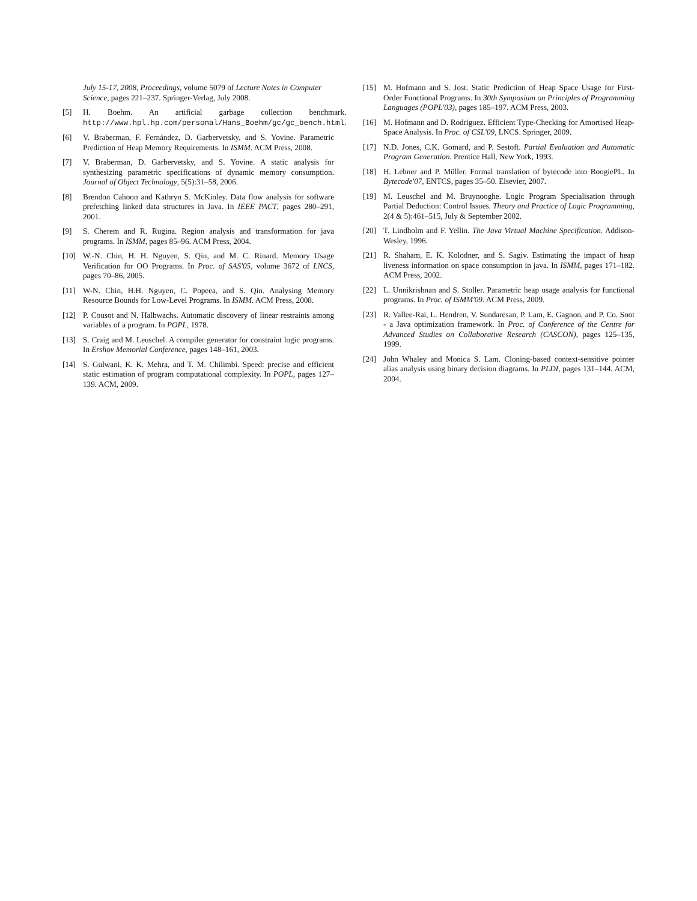July 15-17, 2008, Proceedings, volume 5079 of Lecture Notes in Computer Science, pages 221–237. Springer-Verlag, July 2008.
[5] H. Boehm. An artificial garbage collection benchmark. http://www.hpl.hp.com/personal/Hans_Boehm/gc/gc_bench.html.
[6] V. Braberman, F. Fernández, D. Garbervetsky, and S. Yovine. Parametric Prediction of Heap Memory Requirements. In ISMM. ACM Press, 2008.
[7] V. Braberman, D. Garbervetsky, and S. Yovine. A static analysis for synthesizing parametric specifications of dynamic memory consumption. Journal of Object Technology, 5(5):31–58, 2006.
[8] Brendon Cahoon and Kathryn S. McKinley. Data flow analysis for software prefetching linked data structures in Java. In IEEE PACT, pages 280–291, 2001.
[9] S. Cherem and R. Rugina. Region analysis and transformation for java programs. In ISMM, pages 85–96. ACM Press, 2004.
[10] W.-N. Chin, H. H. Nguyen, S. Qin, and M. C. Rinard. Memory Usage Verification for OO Programs. In Proc. of SAS'05, volume 3672 of LNCS, pages 70–86, 2005.
[11] W-N. Chin, H.H. Nguyen, C. Popeea, and S. Qin. Analysing Memory Resource Bounds for Low-Level Programs. In ISMM. ACM Press, 2008.
[12] P. Cousot and N. Halbwachs. Automatic discovery of linear restraints among variables of a program. In POPL, 1978.
[13] S. Craig and M. Leuschel. A compiler generator for constraint logic programs. In Ershov Memorial Conference, pages 148–161, 2003.
[14] S. Gulwani, K. K. Mehra, and T. M. Chilimbi. Speed: precise and efficient static estimation of program computational complexity. In POPL, pages 127–139. ACM, 2009.
[15] M. Hofmann and S. Jost. Static Prediction of Heap Space Usage for First-Order Functional Programs. In 30th Symposium on Principles of Programming Languages (POPL'03), pages 185–197. ACM Press, 2003.
[16] M. Hofmann and D. Rodriguez. Efficient Type-Checking for Amortised Heap-Space Analysis. In Proc. of CSL'09, LNCS. Springer, 2009.
[17] N.D. Jones, C.K. Gomard, and P. Sestoft. Partial Evaluation and Automatic Program Generation. Prentice Hall, New York, 1993.
[18] H. Lehner and P. Müller. Formal translation of bytecode into BoogiePL. In Bytecode'07, ENTCS, pages 35–50. Elsevier, 2007.
[19] M. Leuschel and M. Bruynooghe. Logic Program Specialisation through Partial Deduction: Control Issues. Theory and Practice of Logic Programming, 2(4 & 5):461–515, July & September 2002.
[20] T. Lindholm and F. Yellin. The Java Virtual Machine Specification. Addison-Wesley, 1996.
[21] R. Shaham, E. K. Kolodner, and S. Sagiv. Estimating the impact of heap liveness information on space consumption in java. In ISMM, pages 171–182. ACM Press, 2002.
[22] L. Unnikrishnan and S. Stoller. Parametric heap usage analysis for functional programs. In Proc. of ISMM'09. ACM Press, 2009.
[23] R. Vallee-Rai, L. Hendren, V. Sundaresan, P. Lam, E. Gagnon, and P. Co. Soot - a Java optimization framework. In Proc. of Conference of the Centre for Advanced Studies on Collaborative Research (CASCON), pages 125–135, 1999.
[24] John Whaley and Monica S. Lam. Cloning-based context-sensitive pointer alias analysis using binary decision diagrams. In PLDI, pages 131–144. ACM, 2004.